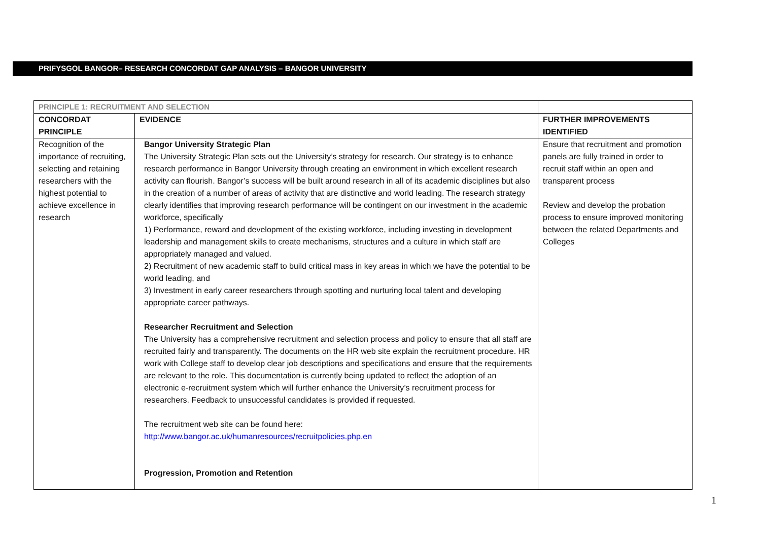PRIFYSGOL BANGOR– RESEARCH CONCORDAT GAP ANALYSIS – BANGOR UNIVERSITY
| PRINCIPLE 1: RECRUITMENT AND SELECTION | | |
| CONCORDAT PRINCIPLE | EVIDENCE | FURTHER IMPROVEMENTS IDENTIFIED |
| Recognition of the importance of recruiting, selecting and retaining researchers with the highest potential to achieve excellence in research | Bangor University Strategic Plan The University Strategic Plan sets out the University’s strategy for research. Our strategy is to enhance research performance in Bangor University through creating an environment in which excellent research activity can flourish. Bangor’s success will be built around research in all of its academic disciplines but also in the creation of a number of areas of activity that are distinctive and world leading. The research strategy clearly identifies that improving research performance will be contingent on our investment in the academic workforce, specifically 1) Performance, reward and development of the existing workforce, including investing in development leadership and management skills to create mechanisms, structures and a culture in which staff are appropriately managed and valued. 2) Recruitment of new academic staff to build critical mass in key areas in which we have the potential to be world leading, and 3) Investment in early career researchers through spotting and nurturing local talent and developing appropriate career pathways. Researcher Recruitment and Selection The University has a comprehensive recruitment and selection process and policy to ensure that all staff are recruited fairly and transparently. The documents on the HR web site explain the recruitment procedure. HR work with College staff to develop clear job descriptions and specifications and ensure that the requirements are relevant to the role. This documentation is currently being updated to reflect the adoption of an electronic e-recruitment system which will further enhance the University’s recruitment process for researchers. Feedback to unsuccessful candidates is provided if requested. The recruitment web site can be found here: http://www.bangor.ac.uk/humanresources/recruitpolicies.php.en Progression, Promotion and Retention | Ensure that recruitment and promotion panels are fully trained in order to recruit staff within an open and transparent process Review and develop the probation process to ensure improved monitoring between the related Departments and Colleges |
1